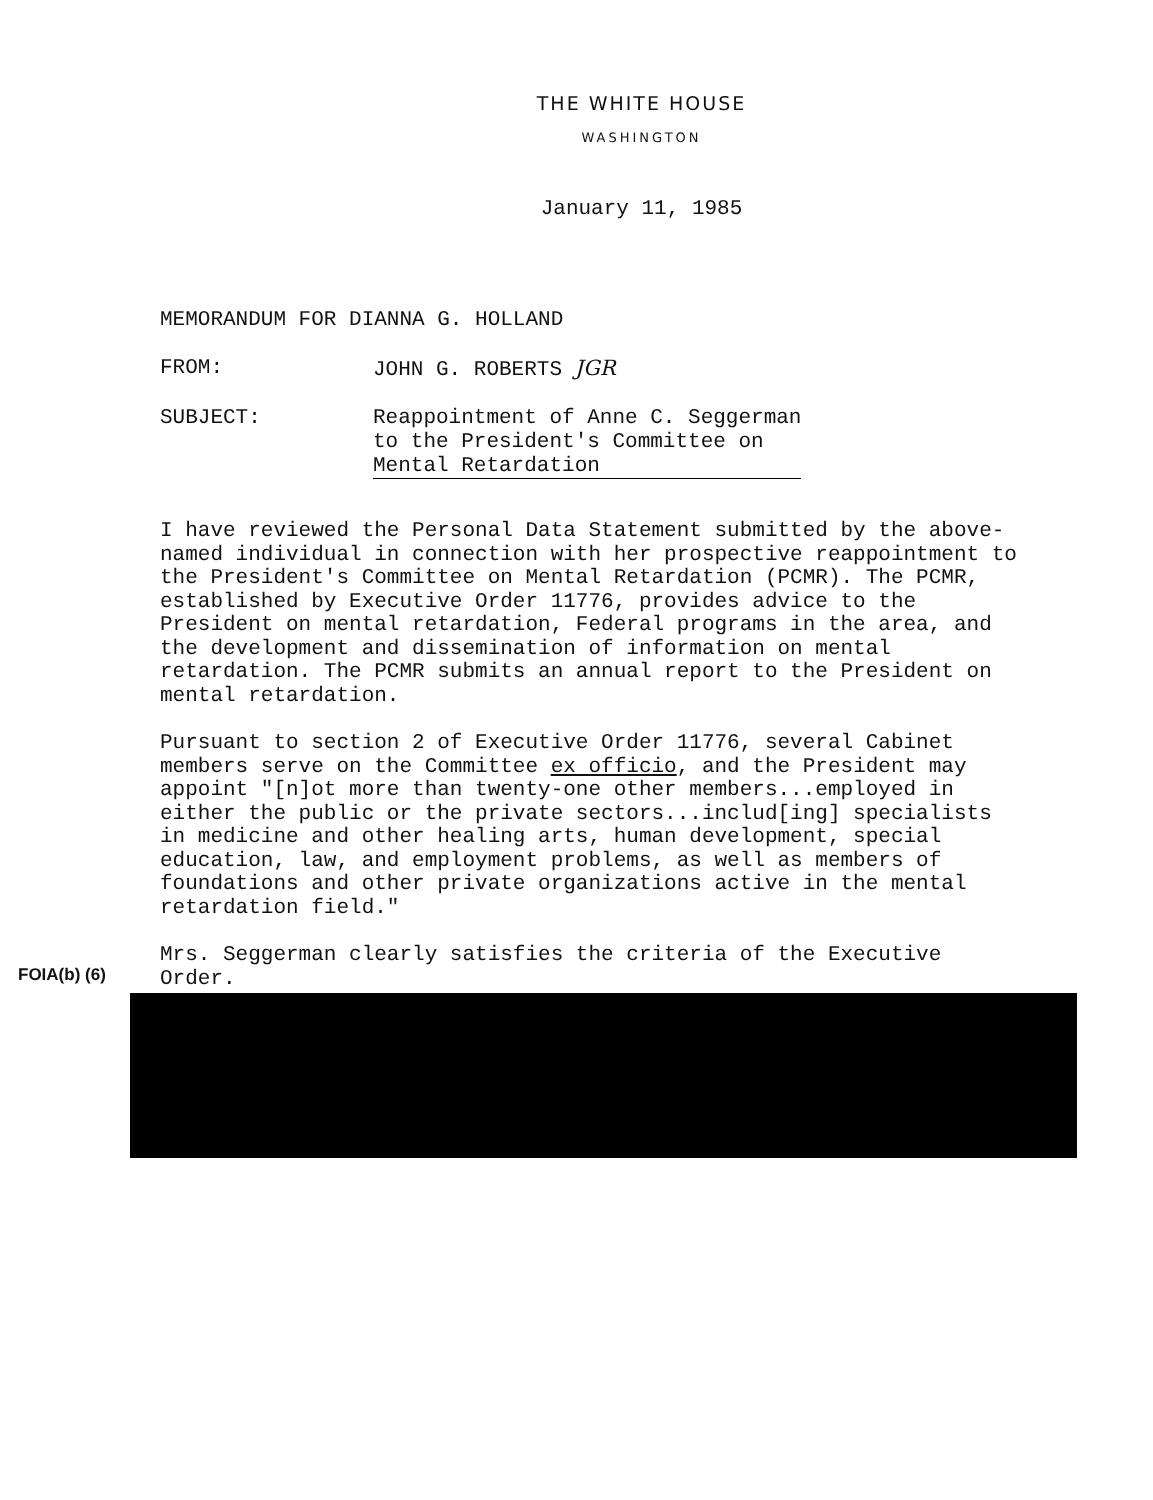THE WHITE HOUSE
WASHINGTON
January 11, 1985
MEMORANDUM FOR DIANNA G. HOLLAND
FROM: JOHN G. ROBERTS JGR
SUBJECT: Reappointment of Anne C. Seggerman
to the President's Committee on
Mental Retardation
I have reviewed the Personal Data Statement submitted by the above-named individual in connection with her prospective reappointment to the President's Committee on Mental Retardation (PCMR). The PCMR, established by Executive Order 11776, provides advice to the President on mental retardation, Federal programs in the area, and the development and dissemination of information on mental retardation. The PCMR submits an annual report to the President on mental retardation.
Pursuant to section 2 of Executive Order 11776, several Cabinet members serve on the Committee ex officio, and the President may appoint "[n]ot more than twenty-one other members...employed in either the public or the private sectors...includ[ing] specialists in medicine and other healing arts, human development, special education, law, and employment problems, as well as members of foundations and other private organizations active in the mental retardation field."
FOIA(b) (6)
Mrs. Seggerman clearly satisfies the criteria of the Executive Order.